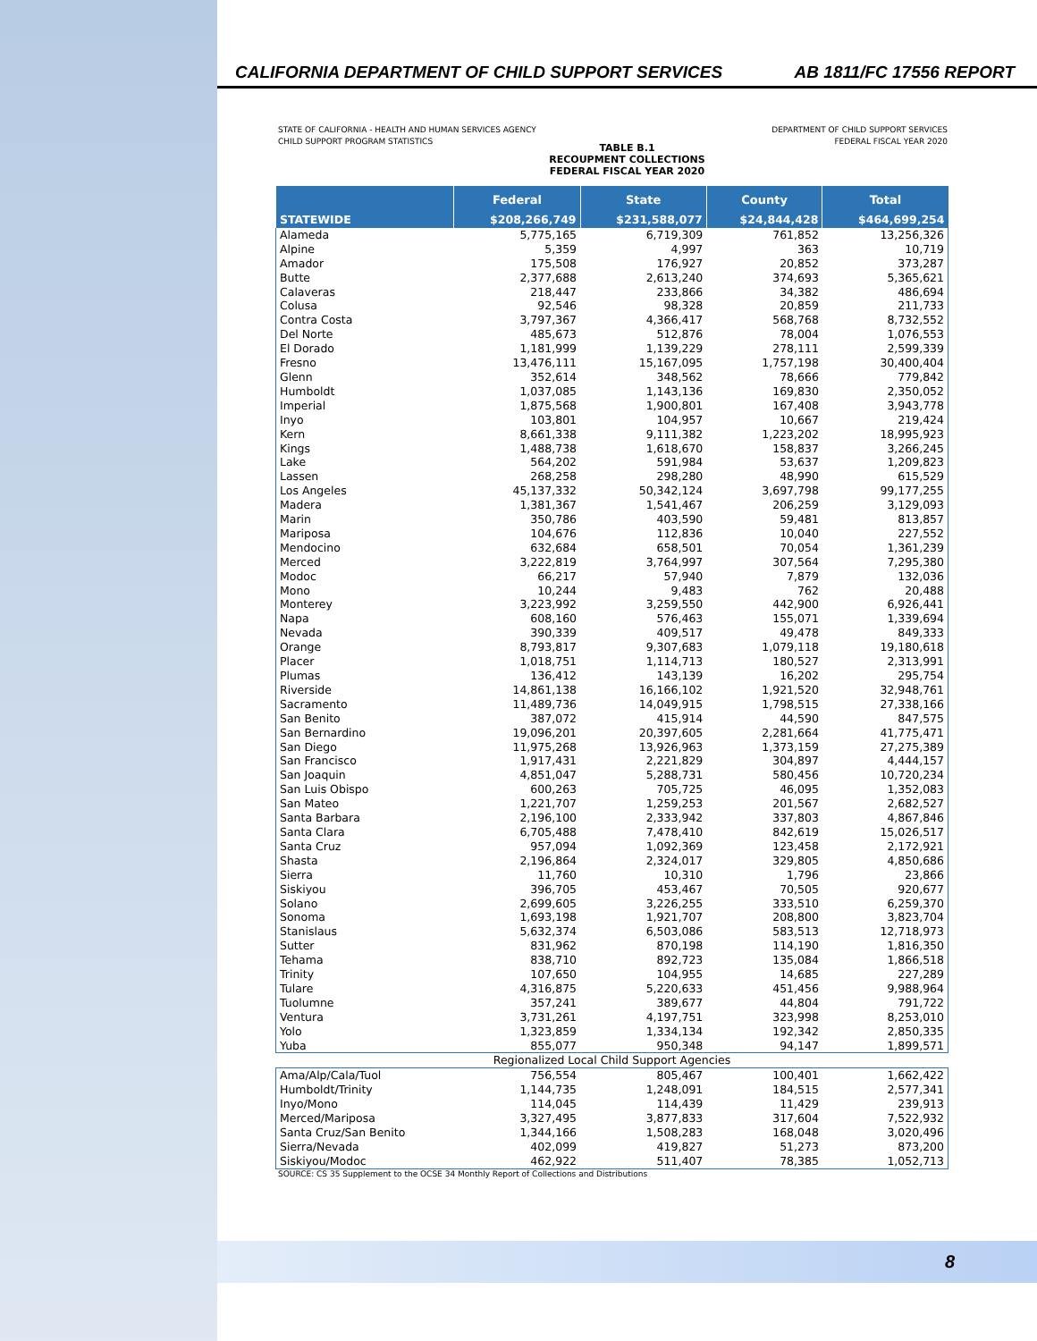CALIFORNIA DEPARTMENT OF CHILD SUPPORT SERVICES AB 1811/FC 17556 REPORT
STATE OF CALIFORNIA - HEALTH AND HUMAN SERVICES AGENCY
CHILD SUPPORT PROGRAM STATISTICS
DEPARTMENT OF CHILD SUPPORT SERVICES
FEDERAL FISCAL YEAR 2020
TABLE B.1
RECOUPMENT COLLECTIONS
FEDERAL FISCAL YEAR 2020
| | Federal | State | County | Total |
| --- | --- | --- | --- | --- |
| STATEWIDE | $208,266,749 | $231,588,077 | $24,844,428 | $464,699,254 |
| Alameda | 5,775,165 | 6,719,309 | 761,852 | 13,256,326 |
| Alpine | 5,359 | 4,997 | 363 | 10,719 |
| Amador | 175,508 | 176,927 | 20,852 | 373,287 |
| Butte | 2,377,688 | 2,613,240 | 374,693 | 5,365,621 |
| Calaveras | 218,447 | 233,866 | 34,382 | 486,694 |
| Colusa | 92,546 | 98,328 | 20,859 | 211,733 |
| Contra Costa | 3,797,367 | 4,366,417 | 568,768 | 8,732,552 |
| Del Norte | 485,673 | 512,876 | 78,004 | 1,076,553 |
| El Dorado | 1,181,999 | 1,139,229 | 278,111 | 2,599,339 |
| Fresno | 13,476,111 | 15,167,095 | 1,757,198 | 30,400,404 |
| Glenn | 352,614 | 348,562 | 78,666 | 779,842 |
| Humboldt | 1,037,085 | 1,143,136 | 169,830 | 2,350,052 |
| Imperial | 1,875,568 | 1,900,801 | 167,408 | 3,943,778 |
| Inyo | 103,801 | 104,957 | 10,667 | 219,424 |
| Kern | 8,661,338 | 9,111,382 | 1,223,202 | 18,995,923 |
| Kings | 1,488,738 | 1,618,670 | 158,837 | 3,266,245 |
| Lake | 564,202 | 591,984 | 53,637 | 1,209,823 |
| Lassen | 268,258 | 298,280 | 48,990 | 615,529 |
| Los Angeles | 45,137,332 | 50,342,124 | 3,697,798 | 99,177,255 |
| Madera | 1,381,367 | 1,541,467 | 206,259 | 3,129,093 |
| Marin | 350,786 | 403,590 | 59,481 | 813,857 |
| Mariposa | 104,676 | 112,836 | 10,040 | 227,552 |
| Mendocino | 632,684 | 658,501 | 70,054 | 1,361,239 |
| Merced | 3,222,819 | 3,764,997 | 307,564 | 7,295,380 |
| Modoc | 66,217 | 57,940 | 7,879 | 132,036 |
| Mono | 10,244 | 9,483 | 762 | 20,488 |
| Monterey | 3,223,992 | 3,259,550 | 442,900 | 6,926,441 |
| Napa | 608,160 | 576,463 | 155,071 | 1,339,694 |
| Nevada | 390,339 | 409,517 | 49,478 | 849,333 |
| Orange | 8,793,817 | 9,307,683 | 1,079,118 | 19,180,618 |
| Placer | 1,018,751 | 1,114,713 | 180,527 | 2,313,991 |
| Plumas | 136,412 | 143,139 | 16,202 | 295,754 |
| Riverside | 14,861,138 | 16,166,102 | 1,921,520 | 32,948,761 |
| Sacramento | 11,489,736 | 14,049,915 | 1,798,515 | 27,338,166 |
| San Benito | 387,072 | 415,914 | 44,590 | 847,575 |
| San Bernardino | 19,096,201 | 20,397,605 | 2,281,664 | 41,775,471 |
| San Diego | 11,975,268 | 13,926,963 | 1,373,159 | 27,275,389 |
| San Francisco | 1,917,431 | 2,221,829 | 304,897 | 4,444,157 |
| San Joaquin | 4,851,047 | 5,288,731 | 580,456 | 10,720,234 |
| San Luis Obispo | 600,263 | 705,725 | 46,095 | 1,352,083 |
| San Mateo | 1,221,707 | 1,259,253 | 201,567 | 2,682,527 |
| Santa Barbara | 2,196,100 | 2,333,942 | 337,803 | 4,867,846 |
| Santa Clara | 6,705,488 | 7,478,410 | 842,619 | 15,026,517 |
| Santa Cruz | 957,094 | 1,092,369 | 123,458 | 2,172,921 |
| Shasta | 2,196,864 | 2,324,017 | 329,805 | 4,850,686 |
| Sierra | 11,760 | 10,310 | 1,796 | 23,866 |
| Siskiyou | 396,705 | 453,467 | 70,505 | 920,677 |
| Solano | 2,699,605 | 3,226,255 | 333,510 | 6,259,370 |
| Sonoma | 1,693,198 | 1,921,707 | 208,800 | 3,823,704 |
| Stanislaus | 5,632,374 | 6,503,086 | 583,513 | 12,718,973 |
| Sutter | 831,962 | 870,198 | 114,190 | 1,816,350 |
| Tehama | 838,710 | 892,723 | 135,084 | 1,866,518 |
| Trinity | 107,650 | 104,955 | 14,685 | 227,289 |
| Tulare | 4,316,875 | 5,220,633 | 451,456 | 9,988,964 |
| Tuolumne | 357,241 | 389,677 | 44,804 | 791,722 |
| Ventura | 3,731,261 | 4,197,751 | 323,998 | 8,253,010 |
| Yolo | 1,323,859 | 1,334,134 | 192,342 | 2,850,335 |
| Yuba | 855,077 | 950,348 | 94,147 | 1,899,571 |
| Regionalized Local Child Support Agencies | | | | |
| Ama/Alp/Cala/Tuol | 756,554 | 805,467 | 100,401 | 1,662,422 |
| Humboldt/Trinity | 1,144,735 | 1,248,091 | 184,515 | 2,577,341 |
| Inyo/Mono | 114,045 | 114,439 | 11,429 | 239,913 |
| Merced/Mariposa | 3,327,495 | 3,877,833 | 317,604 | 7,522,932 |
| Santa Cruz/San Benito | 1,344,166 | 1,508,283 | 168,048 | 3,020,496 |
| Sierra/Nevada | 402,099 | 419,827 | 51,273 | 873,200 |
| Siskiyou/Modoc | 462,922 | 511,407 | 78,385 | 1,052,713 |
SOURCE: CS 35 Supplement to the OCSE 34 Monthly Report of Collections and Distributions
8